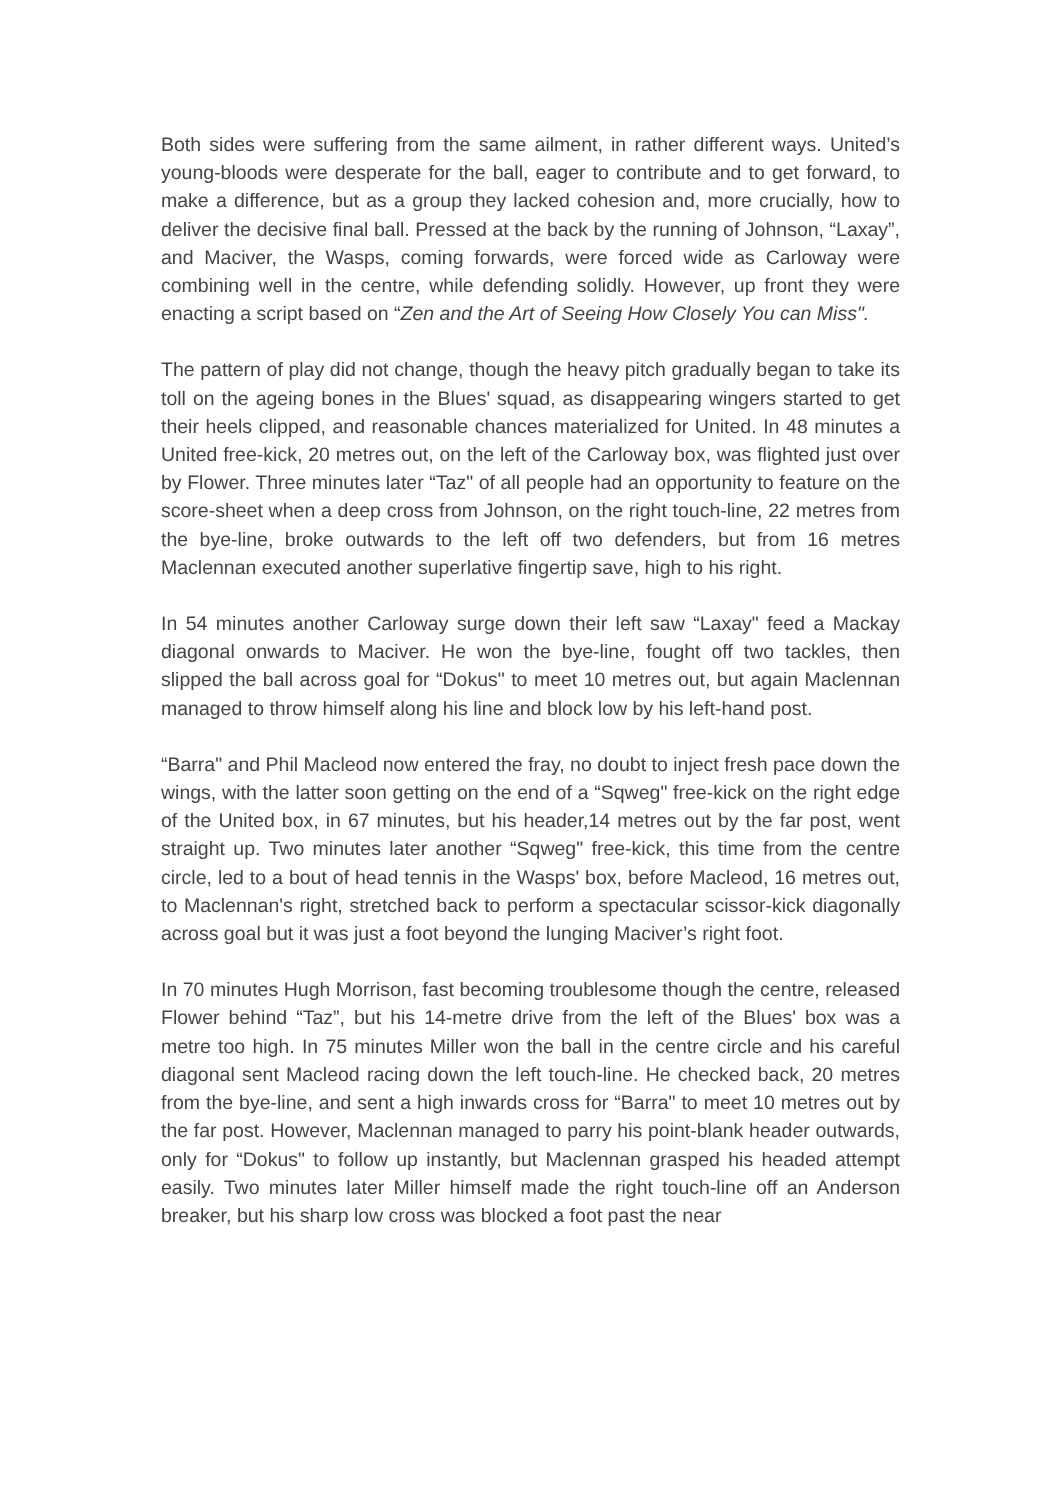Both sides were suffering from the same ailment, in rather different ways. United’s young-bloods were desperate for the ball, eager to contribute and to get forward, to make a difference, but as a group they lacked cohesion and, more crucially, how to deliver the decisive final ball. Pressed at the back by the running of Johnson, “Laxay”, and Maciver, the Wasps, coming forwards, were forced wide as Carloway were combining well in the centre, while defending solidly. However, up front they were enacting a script based on “Zen and the Art of Seeing How Closely You can Miss".
The pattern of play did not change, though the heavy pitch gradually began to take its toll on the ageing bones in the Blues' squad, as disappearing wingers started to get their heels clipped, and reasonable chances materialized for United. In 48 minutes a United free-kick, 20 metres out, on the left of the Carloway box, was flighted just over by Flower. Three minutes later “Taz" of all people had an opportunity to feature on the score-sheet when a deep cross from Johnson, on the right touch-line, 22 metres from the bye-line, broke outwards to the left off two defenders, but from 16 metres Maclennan executed another superlative fingertip save, high to his right.
In 54 minutes another Carloway surge down their left saw “Laxay" feed a Mackay diagonal onwards to Maciver. He won the bye-line, fought off two tackles, then slipped the ball across goal for “Dokus" to meet 10 metres out, but again Maclennan managed to throw himself along his line and block low by his left-hand post.
“Barra" and Phil Macleod now entered the fray, no doubt to inject fresh pace down the wings, with the latter soon getting on the end of a “Sqweg" free-kick on the right edge of the United box, in 67 minutes, but his header,14 metres out by the far post, went straight up. Two minutes later another “Sqweg" free-kick, this time from the centre circle, led to a bout of head tennis in the Wasps' box, before Macleod, 16 metres out, to Maclennan's right, stretched back to perform a spectacular scissor-kick diagonally across goal but it was just a foot beyond the lunging Maciver’s right foot.
In 70 minutes Hugh Morrison, fast becoming troublesome though the centre, released Flower behind “Taz”, but his 14-metre drive from the left of the Blues' box was a metre too high. In 75 minutes Miller won the ball in the centre circle and his careful diagonal sent Macleod racing down the left touch-line. He checked back, 20 metres from the bye-line, and sent a high inwards cross for “Barra" to meet 10 metres out by the far post. However, Maclennan managed to parry his point-blank header outwards, only for “Dokus" to follow up instantly, but Maclennan grasped his headed attempt easily. Two minutes later Miller himself made the right touch-line off an Anderson breaker, but his sharp low cross was blocked a foot past the near